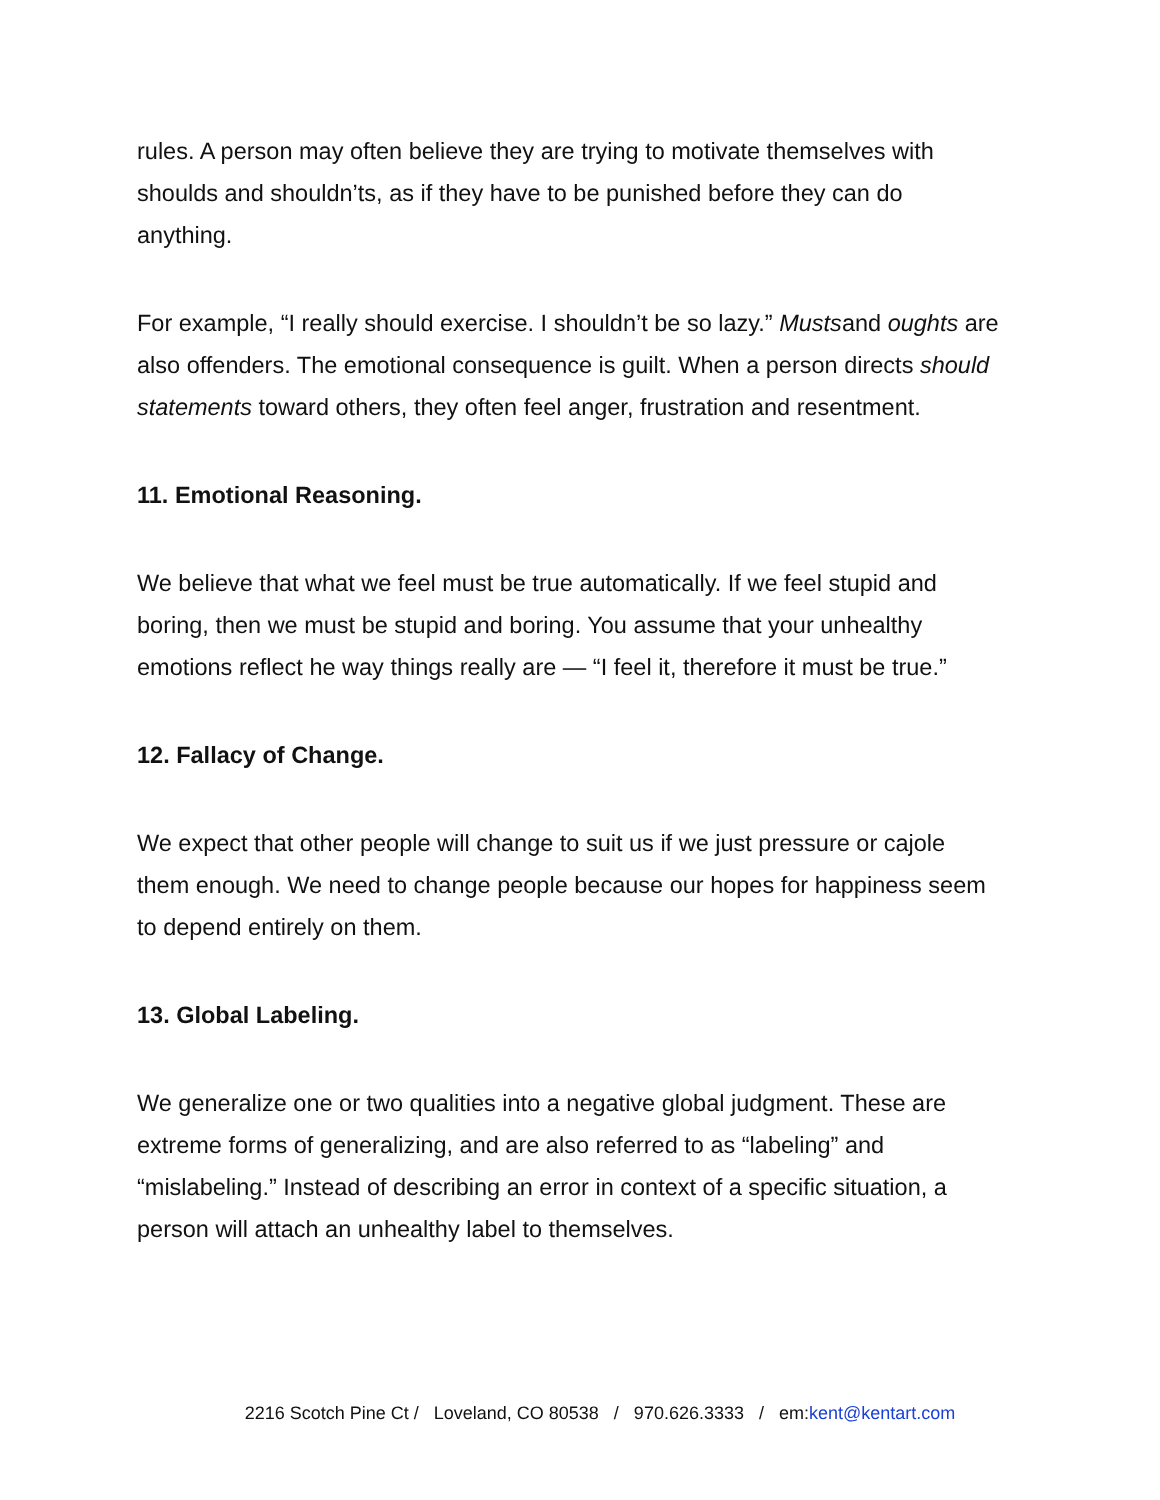rules. A person may often believe they are trying to motivate themselves with shoulds and shouldn’ts, as if they have to be punished before they can do anything.
For example, “I really should exercise. I shouldn’t be so lazy.” Mustsand oughts are also offenders. The emotional consequence is guilt. When a person directs should statements toward others, they often feel anger, frustration and resentment.
11. Emotional Reasoning.
We believe that what we feel must be true automatically. If we feel stupid and boring, then we must be stupid and boring. You assume that your unhealthy emotions reflect he way things really are — “I feel it, therefore it must be true.”
12. Fallacy of Change.
We expect that other people will change to suit us if we just pressure or cajole them enough. We need to change people because our hopes for happiness seem to depend entirely on them.
13. Global Labeling.
We generalize one or two qualities into a negative global judgment. These are extreme forms of generalizing, and are also referred to as “labeling” and “mislabeling.” Instead of describing an error in context of a specific situation, a person will attach an unhealthy label to themselves.
2216 Scotch Pine Ct / Loveland, CO 80538 / 970.626.3333 / em:kent@kentart.com